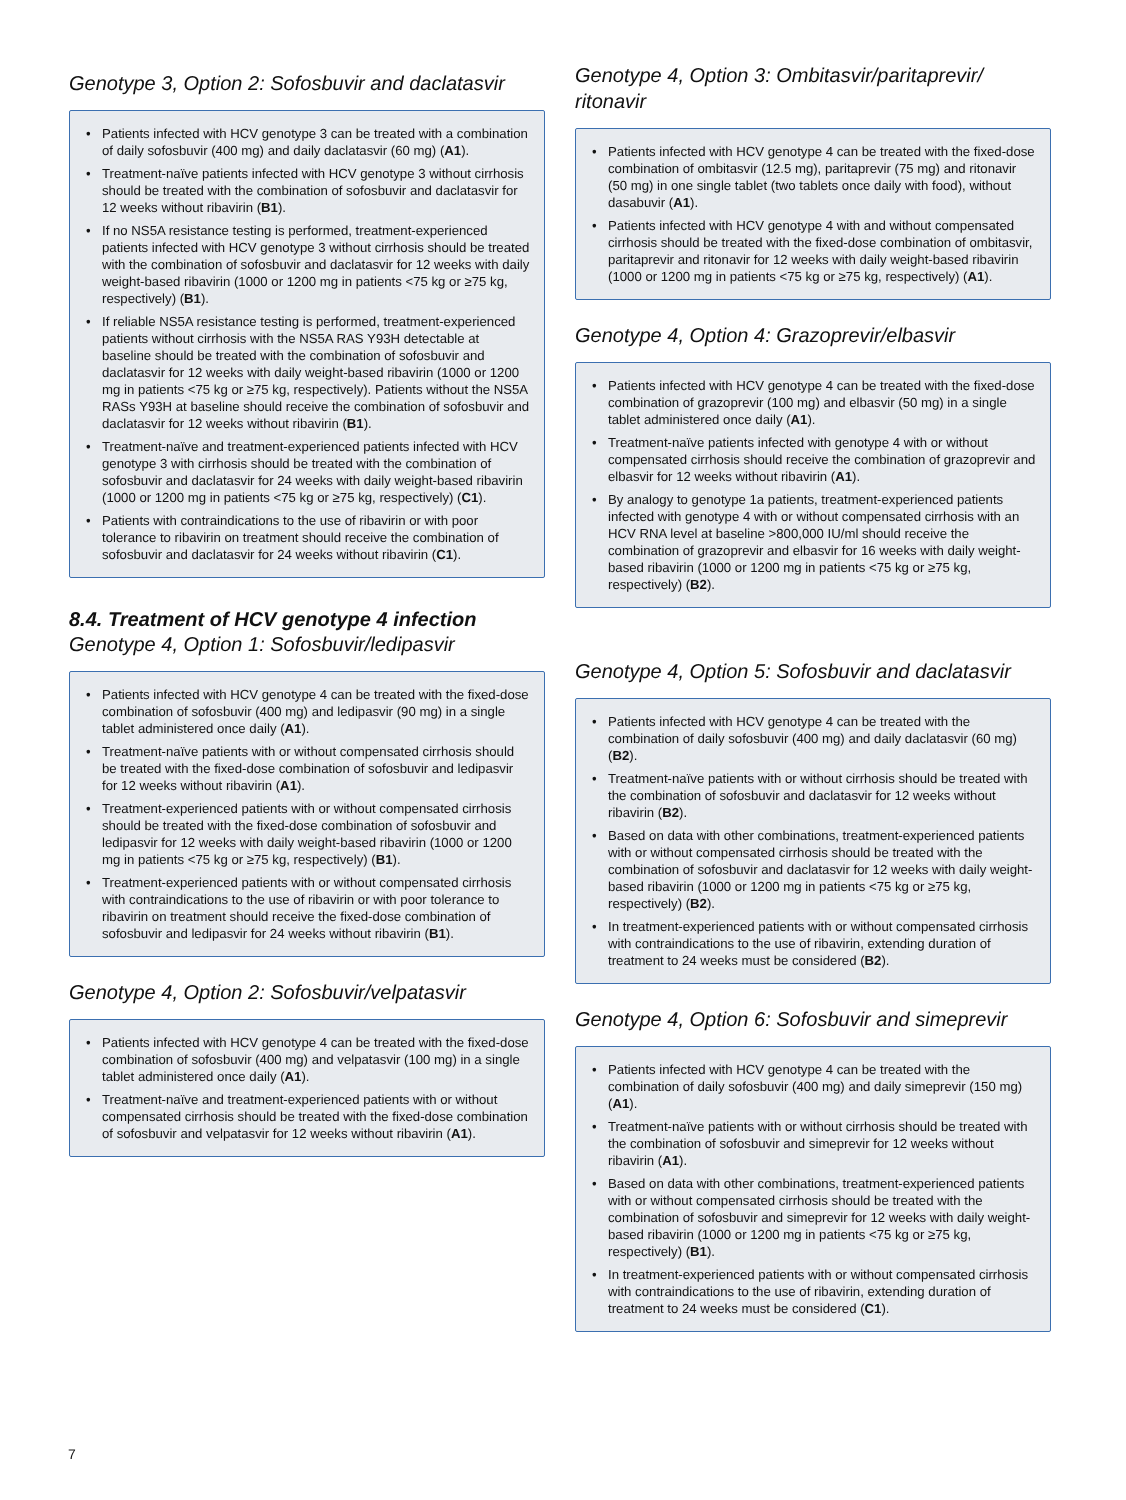Genotype 3, Option 2: Sofosbuvir and daclatasvir
• Patients infected with HCV genotype 3 can be treated with a combination of daily sofosbuvir (400 mg) and daily daclatasvir (60 mg) (A1).
• Treatment-naïve patients infected with HCV genotype 3 without cirrhosis should be treated with the combination of sofosbuvir and daclatasvir for 12 weeks without ribavirin (B1).
• If no NS5A resistance testing is performed, treatment-experienced patients infected with HCV genotype 3 without cirrhosis should be treated with the combination of sofosbuvir and daclatasvir for 12 weeks with daily weight-based ribavirin (1000 or 1200 mg in patients <75 kg or ≥75 kg, respectively) (B1).
• If reliable NS5A resistance testing is performed, treatment-experienced patients without cirrhosis with the NS5A RAS Y93H detectable at baseline should be treated with the combination of sofosbuvir and daclatasvir for 12 weeks with daily weight-based ribavirin (1000 or 1200 mg in patients <75 kg or ≥75 kg, respectively). Patients without the NS5A RASs Y93H at baseline should receive the combination of sofosbuvir and daclatasvir for 12 weeks without ribavirin (B1).
• Treatment-naïve and treatment-experienced patients infected with HCV genotype 3 with cirrhosis should be treated with the combination of sofosbuvir and daclatasvir for 24 weeks with daily weight-based ribavirin (1000 or 1200 mg in patients <75 kg or ≥75 kg, respectively) (C1).
• Patients with contraindications to the use of ribavirin or with poor tolerance to ribavirin on treatment should receive the combination of sofosbuvir and daclatasvir for 24 weeks without ribavirin (C1).
8.4. Treatment of HCV genotype 4 infection
Genotype 4, Option 1: Sofosbuvir/ledipasvir
• Patients infected with HCV genotype 4 can be treated with the fixed-dose combination of sofosbuvir (400 mg) and ledipasvir (90 mg) in a single tablet administered once daily (A1).
• Treatment-naïve patients with or without compensated cirrhosis should be treated with the fixed-dose combination of sofosbuvir and ledipasvir for 12 weeks without ribavirin (A1).
• Treatment-experienced patients with or without compensated cirrhosis should be treated with the fixed-dose combination of sofosbuvir and ledipasvir for 12 weeks with daily weight-based ribavirin (1000 or 1200 mg in patients <75 kg or ≥75 kg, respectively) (B1).
• Treatment-experienced patients with or without compensated cirrhosis with contraindications to the use of ribavirin or with poor tolerance to ribavirin on treatment should receive the fixed-dose combination of sofosbuvir and ledipasvir for 24 weeks without ribavirin (B1).
Genotype 4, Option 2: Sofosbuvir/velpatasvir
• Patients infected with HCV genotype 4 can be treated with the fixed-dose combination of sofosbuvir (400 mg) and velpatasvir (100 mg) in a single tablet administered once daily (A1).
• Treatment-naïve and treatment-experienced patients with or without compensated cirrhosis should be treated with the fixed-dose combination of sofosbuvir and velpatasvir for 12 weeks without ribavirin (A1).
Genotype 4, Option 3: Ombitasvir/paritaprevir/ ritonavir
• Patients infected with HCV genotype 4 can be treated with the fixed-dose combination of ombitasvir (12.5 mg), paritaprevir (75 mg) and ritonavir (50 mg) in one single tablet (two tablets once daily with food), without dasabuvir (A1).
• Patients infected with HCV genotype 4 with and without compensated cirrhosis should be treated with the fixed-dose combination of ombitasvir, paritaprevir and ritonavir for 12 weeks with daily weight-based ribavirin (1000 or 1200 mg in patients <75 kg or ≥75 kg, respectively) (A1).
Genotype 4, Option 4: Grazoprevir/elbasvir
• Patients infected with HCV genotype 4 can be treated with the fixed-dose combination of grazoprevir (100 mg) and elbasvir (50 mg) in a single tablet administered once daily (A1).
• Treatment-naïve patients infected with genotype 4 with or without compensated cirrhosis should receive the combination of grazoprevir and elbasvir for 12 weeks without ribavirin (A1).
• By analogy to genotype 1a patients, treatment-experienced patients infected with genotype 4 with or without compensated cirrhosis with an HCV RNA level at baseline >800,000 IU/ml should receive the combination of grazoprevir and elbasvir for 16 weeks with daily weight-based ribavirin (1000 or 1200 mg in patients <75 kg or ≥75 kg, respectively) (B2).
Genotype 4, Option 5: Sofosbuvir and daclatasvir
• Patients infected with HCV genotype 4 can be treated with the combination of daily sofosbuvir (400 mg) and daily daclatasvir (60 mg) (B2).
• Treatment-naïve patients with or without cirrhosis should be treated with the combination of sofosbuvir and daclatasvir for 12 weeks without ribavirin (B2).
• Based on data with other combinations, treatment-experienced patients with or without compensated cirrhosis should be treated with the combination of sofosbuvir and daclatasvir for 12 weeks with daily weight-based ribavirin (1000 or 1200 mg in patients <75 kg or ≥75 kg, respectively) (B2).
• In treatment-experienced patients with or without compensated cirrhosis with contraindications to the use of ribavirin, extending duration of treatment to 24 weeks must be considered (B2).
Genotype 4, Option 6: Sofosbuvir and simeprevir
• Patients infected with HCV genotype 4 can be treated with the combination of daily sofosbuvir (400 mg) and daily simeprevir (150 mg) (A1).
• Treatment-naïve patients with or without cirrhosis should be treated with the combination of sofosbuvir and simeprevir for 12 weeks without ribavirin (A1).
• Based on data with other combinations, treatment-experienced patients with or without compensated cirrhosis should be treated with the combination of sofosbuvir and simeprevir for 12 weeks with daily weight-based ribavirin (1000 or 1200 mg in patients <75 kg or ≥75 kg, respectively) (B1).
• In treatment-experienced patients with or without compensated cirrhosis with contraindications to the use of ribavirin, extending duration of treatment to 24 weeks must be considered (C1).
7